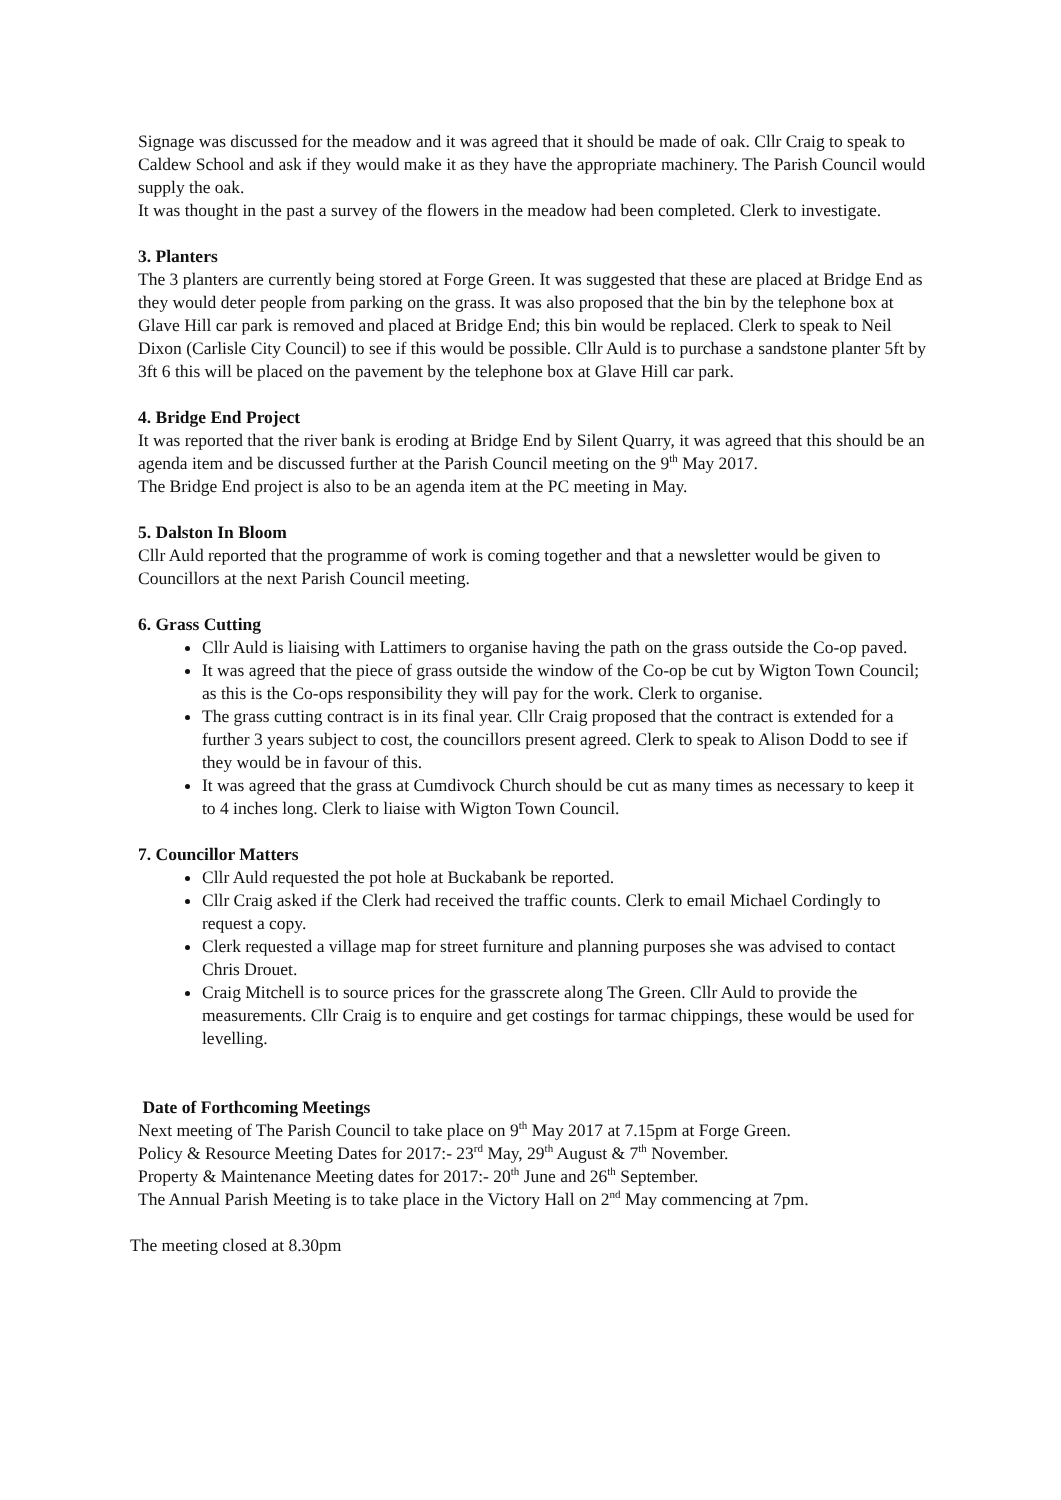Signage was discussed for the meadow and it was agreed that it should be made of oak. Cllr Craig to speak to Caldew School and ask if they would make it as they have the appropriate machinery. The Parish Council would supply the oak.
It was thought in the past a survey of the flowers in the meadow had been completed. Clerk to investigate.
3. Planters
The 3 planters are currently being stored at Forge Green. It was suggested that these are placed at Bridge End as they would deter people from parking on the grass. It was also proposed that the bin by the telephone box at Glave Hill car park is removed and placed at Bridge End; this bin would be replaced. Clerk to speak to Neil Dixon (Carlisle City Council) to see if this would be possible. Cllr Auld is to purchase a sandstone planter 5ft by 3ft 6 this will be placed on the pavement by the telephone box at Glave Hill car park.
4. Bridge End Project
It was reported that the river bank is eroding at Bridge End by Silent Quarry, it was agreed that this should be an agenda item and be discussed further at the Parish Council meeting on the 9<sup>th</sup> May 2017.
The Bridge End project is also to be an agenda item at the PC meeting in May.
5. Dalston In Bloom
Cllr Auld reported that the programme of work is coming together and that a newsletter would be given to Councillors at the next Parish Council meeting.
6. Grass Cutting
Cllr Auld is liaising with Lattimers to organise having the path on the grass outside the Co-op paved.
It was agreed that the piece of grass outside the window of the Co-op be cut by Wigton Town Council; as this is the Co-ops responsibility they will pay for the work. Clerk to organise.
The grass cutting contract is in its final year. Cllr Craig proposed that the contract is extended for a further 3 years subject to cost, the councillors present agreed. Clerk to speak to Alison Dodd to see if they would be in favour of this.
It was agreed that the grass at Cumdivock Church should be cut as many times as necessary to keep it to 4 inches long. Clerk to liaise with Wigton Town Council.
7. Councillor Matters
Cllr Auld requested the pot hole at Buckabank be reported.
Cllr Craig asked if the Clerk had received the traffic counts. Clerk to email Michael Cordingly to request a copy.
Clerk requested a village map for street furniture and planning purposes she was advised to contact Chris Drouet.
Craig Mitchell is to source prices for the grasscrete along The Green. Cllr Auld to provide the measurements. Cllr Craig is to enquire and get costings for tarmac chippings, these would be used for levelling.
Date of Forthcoming Meetings
Next meeting of The Parish Council to take place on 9<sup>th</sup> May 2017 at 7.15pm at Forge Green.
Policy & Resource Meeting Dates for 2017:- 23<sup>rd</sup> May, 29<sup>th</sup> August & 7<sup>th</sup> November.
Property & Maintenance Meeting dates for 2017:- 20<sup>th</sup> June and 26<sup>th</sup> September.
The Annual Parish Meeting is to take place in the Victory Hall on 2<sup>nd</sup> May commencing at 7pm.
The meeting closed at 8.30pm